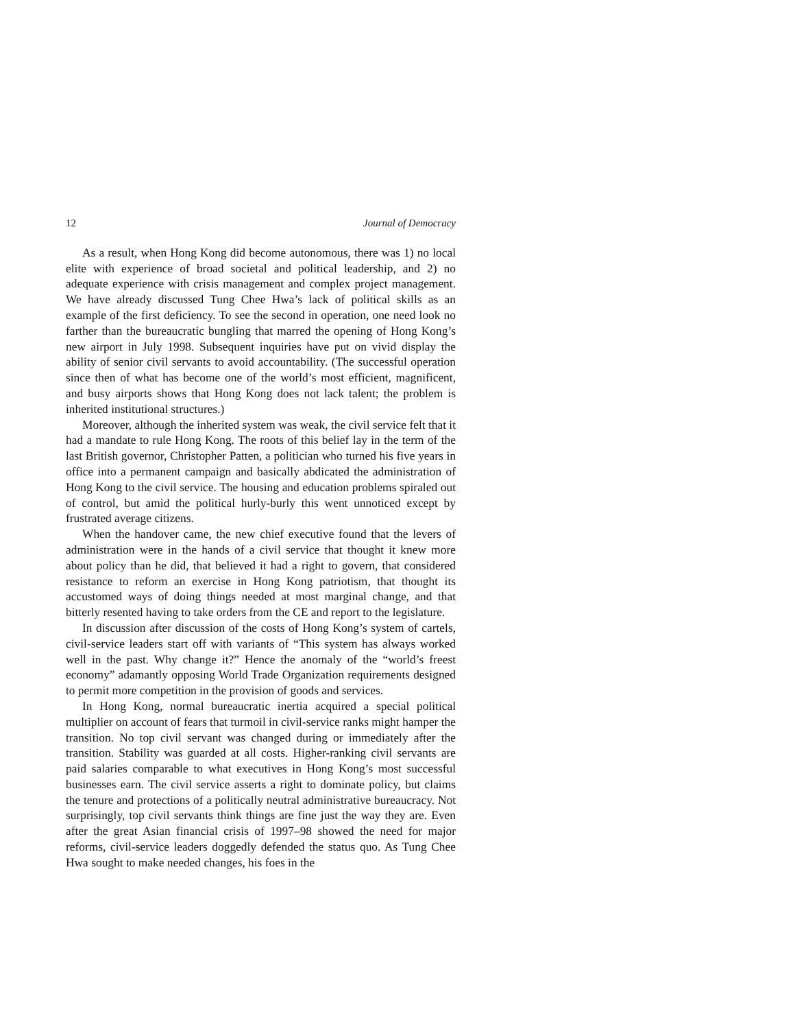12 Journal of Democracy
As a result, when Hong Kong did become autonomous, there was 1) no local elite with experience of broad societal and political leadership, and 2) no adequate experience with crisis management and complex project management. We have already discussed Tung Chee Hwa’s lack of political skills as an example of the first deficiency. To see the second in operation, one need look no farther than the bureaucratic bungling that marred the opening of Hong Kong’s new airport in July 1998. Subsequent inquiries have put on vivid display the ability of senior civil servants to avoid accountability. (The successful operation since then of what has become one of the world’s most efficient, magnificent, and busy airports shows that Hong Kong does not lack talent; the problem is inherited institutional structures.)
Moreover, although the inherited system was weak, the civil service felt that it had a mandate to rule Hong Kong. The roots of this belief lay in the term of the last British governor, Christopher Patten, a politician who turned his five years in office into a permanent campaign and basically abdicated the administration of Hong Kong to the civil service. The housing and education problems spiraled out of control, but amid the political hurly-burly this went unnoticed except by frustrated average citizens.
When the handover came, the new chief executive found that the levers of administration were in the hands of a civil service that thought it knew more about policy than he did, that believed it had a right to govern, that considered resistance to reform an exercise in Hong Kong patriotism, that thought its accustomed ways of doing things needed at most marginal change, and that bitterly resented having to take orders from the CE and report to the legislature.
In discussion after discussion of the costs of Hong Kong’s system of cartels, civil-service leaders start off with variants of “This system has always worked well in the past. Why change it?” Hence the anomaly of the “world’s freest economy” adamantly opposing World Trade Organization requirements designed to permit more competition in the provision of goods and services.
In Hong Kong, normal bureaucratic inertia acquired a special political multiplier on account of fears that turmoil in civil-service ranks might hamper the transition. No top civil servant was changed during or immediately after the transition. Stability was guarded at all costs. Higher-ranking civil servants are paid salaries comparable to what executives in Hong Kong’s most successful businesses earn. The civil service asserts a right to dominate policy, but claims the tenure and protections of a politically neutral administrative bureaucracy. Not surprisingly, top civil servants think things are fine just the way they are. Even after the great Asian financial crisis of 1997–98 showed the need for major reforms, civil-service leaders doggedly defended the status quo. As Tung Chee Hwa sought to make needed changes, his foes in the